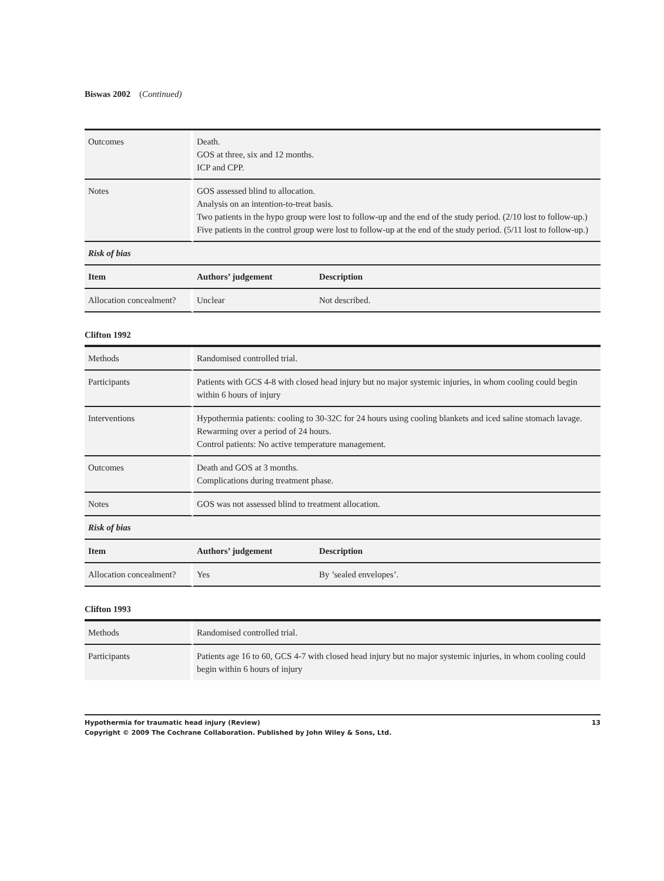Biswas 2002 (Continued)
| Outcomes | Death. GOS at three, six and 12 months. ICP and CPP. | |
| Notes | GOS assessed blind to allocation. Analysis on an intention-to-treat basis. Two patients in the hypo group were lost to follow-up and the end of the study period. (2/10 lost to follow-up.) Five patients in the control group were lost to follow-up at the end of the study period. (5/11 lost to follow-up.) | |
| Risk of bias | | |
| Item | Authors’ judgement | Description |
| Allocation concealment? | Unclear | Not described. |
Clifton 1992
| Methods | Randomised controlled trial. | |
| Participants | Patients with GCS 4-8 with closed head injury but no major systemic injuries, in whom cooling could begin within 6 hours of injury | |
| Interventions | Hypothermia patients: cooling to 30-32C for 24 hours using cooling blankets and iced saline stomach lavage. Rewarming over a period of 24 hours. Control patients: No active temperature management. | |
| Outcomes | Death and GOS at 3 months. Complications during treatment phase. | |
| Notes | GOS was not assessed blind to treatment allocation. | |
| Risk of bias | | |
| Item | Authors’ judgement | Description |
| Allocation concealment? | Yes | By ’sealed envelopes’. |
Clifton 1993
| Methods | Randomised controlled trial. |
| Participants | Patients age 16 to 60, GCS 4-7 with closed head injury but no major systemic injuries, in whom cooling could begin within 6 hours of injury |
Hypothermia for traumatic head injury (Review)
Copyright © 2009 The Cochrane Collaboration. Published by John Wiley & Sons, Ltd.
13